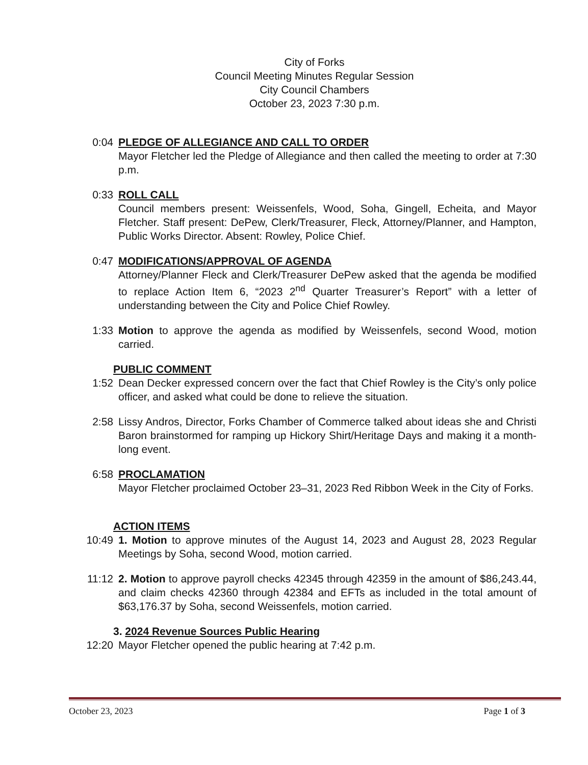City of Forks
Council Meeting Minutes Regular Session
City Council Chambers
October 23, 2023 7:30 p.m.
0:04 PLEDGE OF ALLEGIANCE AND CALL TO ORDER
Mayor Fletcher led the Pledge of Allegiance and then called the meeting to order at 7:30 p.m.
0:33 ROLL CALL
Council members present: Weissenfels, Wood, Soha, Gingell, Echeita, and Mayor Fletcher. Staff present: DePew, Clerk/Treasurer, Fleck, Attorney/Planner, and Hampton, Public Works Director. Absent: Rowley, Police Chief.
0:47 MODIFICATIONS/APPROVAL OF AGENDA
Attorney/Planner Fleck and Clerk/Treasurer DePew asked that the agenda be modified to replace Action Item 6, “2023 2<sup>nd</sup> Quarter Treasurer’s Report” with a letter of understanding between the City and Police Chief Rowley.
1:33 Motion to approve the agenda as modified by Weissenfels, second Wood, motion carried.
PUBLIC COMMENT
1:52 Dean Decker expressed concern over the fact that Chief Rowley is the City’s only police officer, and asked what could be done to relieve the situation.
2:58 Lissy Andros, Director, Forks Chamber of Commerce talked about ideas she and Christi Baron brainstormed for ramping up Hickory Shirt/Heritage Days and making it a month-long event.
6:58 PROCLAMATION
Mayor Fletcher proclaimed October 23–31, 2023 Red Ribbon Week in the City of Forks.
ACTION ITEMS
10:49 1. Motion to approve minutes of the August 14, 2023 and August 28, 2023 Regular Meetings by Soha, second Wood, motion carried.
11:12 2. Motion to approve payroll checks 42345 through 42359 in the amount of $86,243.44, and claim checks 42360 through 42384 and EFTs as included in the total amount of $63,176.37 by Soha, second Weissenfels, motion carried.
3. 2024 Revenue Sources Public Hearing
12:20 Mayor Fletcher opened the public hearing at 7:42 p.m.
October 23, 2023 Page 1 of 3